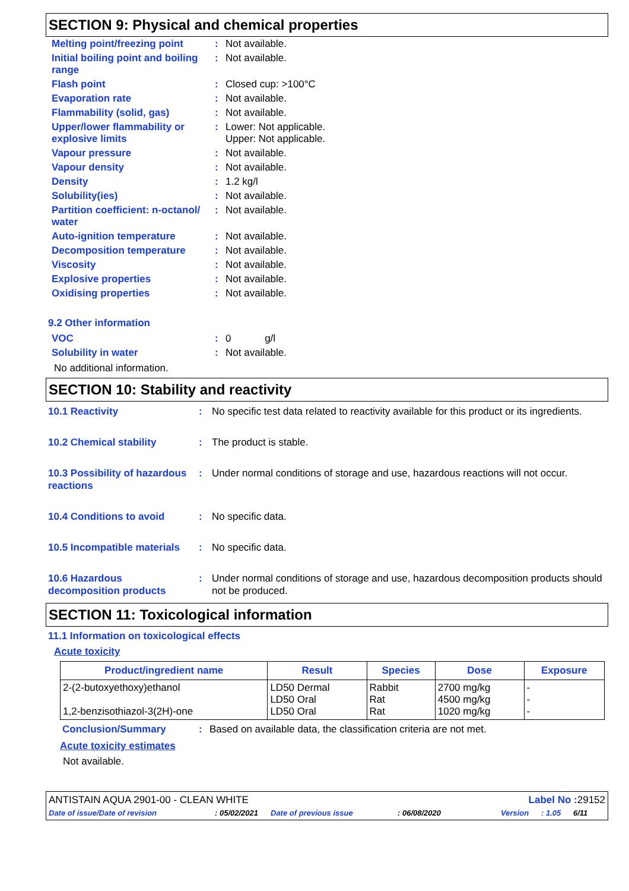SECTION 9: Physical and chemical properties
| Melting point/freezing point | : | Not available. |
| Initial boiling point and boiling range | : | Not available. |
| Flash point | : | Closed cup: >100°C |
| Evaporation rate | : | Not available. |
| Flammability (solid, gas) | : | Not available. |
| Upper/lower flammability or explosive limits | : | Lower: Not applicable. Upper: Not applicable. |
| Vapour pressure | : | Not available. |
| Vapour density | : | Not available. |
| Density | : | 1.2 kg/l |
| Solubility(ies) | : | Not available. |
| Partition coefficient: n-octanol/ water | : | Not available. |
| Auto-ignition temperature | : | Not available. |
| Decomposition temperature | : | Not available. |
| Viscosity | : | Not available. |
| Explosive properties | : | Not available. |
| Oxidising properties | : | Not available. |
9.2 Other information
| VOC | : | 0 g/l |
| Solubility in water | : | Not available. |
No additional information.
SECTION 10: Stability and reactivity
| 10.1 Reactivity | : | No specific test data related to reactivity available for this product or its ingredients. |
| 10.2 Chemical stability | : | The product is stable. |
| 10.3 Possibility of hazardous reactions | : | Under normal conditions of storage and use, hazardous reactions will not occur. |
| 10.4 Conditions to avoid | : | No specific data. |
| 10.5 Incompatible materials | : | No specific data. |
| 10.6 Hazardous decomposition products | : | Under normal conditions of storage and use, hazardous decomposition products should not be produced. |
SECTION 11: Toxicological information
11.1 Information on toxicological effects
Acute toxicity
| Product/ingredient name | Result | Species | Dose | Exposure |
| --- | --- | --- | --- | --- |
| 2-(2-butoxyethoxy)ethanol 1,2-benzisothiazol-3(2H)-one | LD50 Dermal LD50 Oral LD50 Oral | Rabbit Rat Rat | 2700 mg/kg 4500 mg/kg 1020 mg/kg | - - - |
| Conclusion/Summary | : | Based on available data, the classification criteria are not met. |
Acute toxicity estimates
Not available.
ANTISTAIN AQUA 2901-00 - CLEAN WHITE Label No : 29152
Date of issue/Date of revision: 05/02/2021 Date of previous issue: 06/08/2020 Version: 1.05 6/11